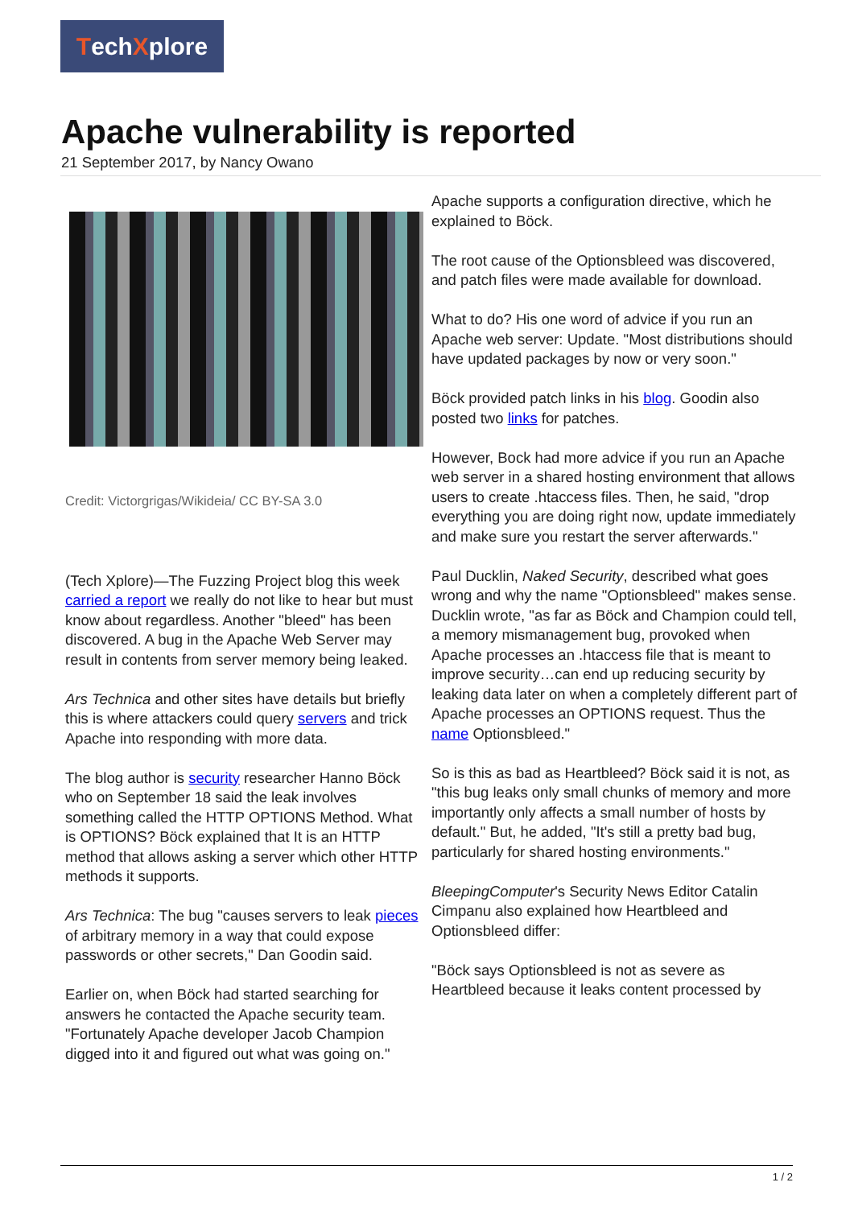TechXplore
Apache vulnerability is reported
21 September 2017, by Nancy Owano
Credit: Victorgrigas/Wikideia/ CC BY-SA 3.0
(Tech Xplore)—The Fuzzing Project blog this week carried a report we really do not like to hear but must know about regardless. Another "bleed" has been discovered. A bug in the Apache Web Server may result in contents from server memory being leaked.
Ars Technica and other sites have details but briefly this is where attackers could query servers and trick Apache into responding with more data.
The blog author is security researcher Hanno Böck who on September 18 said the leak involves something called the HTTP OPTIONS Method. What is OPTIONS? Böck explained that It is an HTTP method that allows asking a server which other HTTP methods it supports.
Ars Technica: The bug "causes servers to leak pieces of arbitrary memory in a way that could expose passwords or other secrets," Dan Goodin said.
Earlier on, when Böck had started searching for answers he contacted the Apache security team. "Fortunately Apache developer Jacob Champion digged into it and figured out what was going on."
Apache supports a configuration directive, which he explained to Böck.
The root cause of the Optionsbleed was discovered, and patch files were made available for download.
What to do? His one word of advice if you run an Apache web server: Update. "Most distributions should have updated packages by now or very soon."
Böck provided patch links in his blog. Goodin also posted two links for patches.
However, Bock had more advice if you run an Apache web server in a shared hosting environment that allows users to create .htaccess files. Then, he said, "drop everything you are doing right now, update immediately and make sure you restart the server afterwards."
Paul Ducklin, Naked Security, described what goes wrong and why the name "Optionsbleed" makes sense. Ducklin wrote, "as far as Böck and Champion could tell, a memory mismanagement bug, provoked when Apache processes an .htaccess file that is meant to improve security…can end up reducing security by leaking data later on when a completely different part of Apache processes an OPTIONS request. Thus the name Optionsbleed."
So is this as bad as Heartbleed? Böck said it is not, as "this bug leaks only small chunks of memory and more importantly only affects a small number of hosts by default." But, he added, "It's still a pretty bad bug, particularly for shared hosting environments."
BleepingComputer's Security News Editor Catalin Cimpanu also explained how Heartbleed and Optionsbleed differ:
"Böck says Optionsbleed is not as severe as Heartbleed because it leaks content processed by
1 / 2